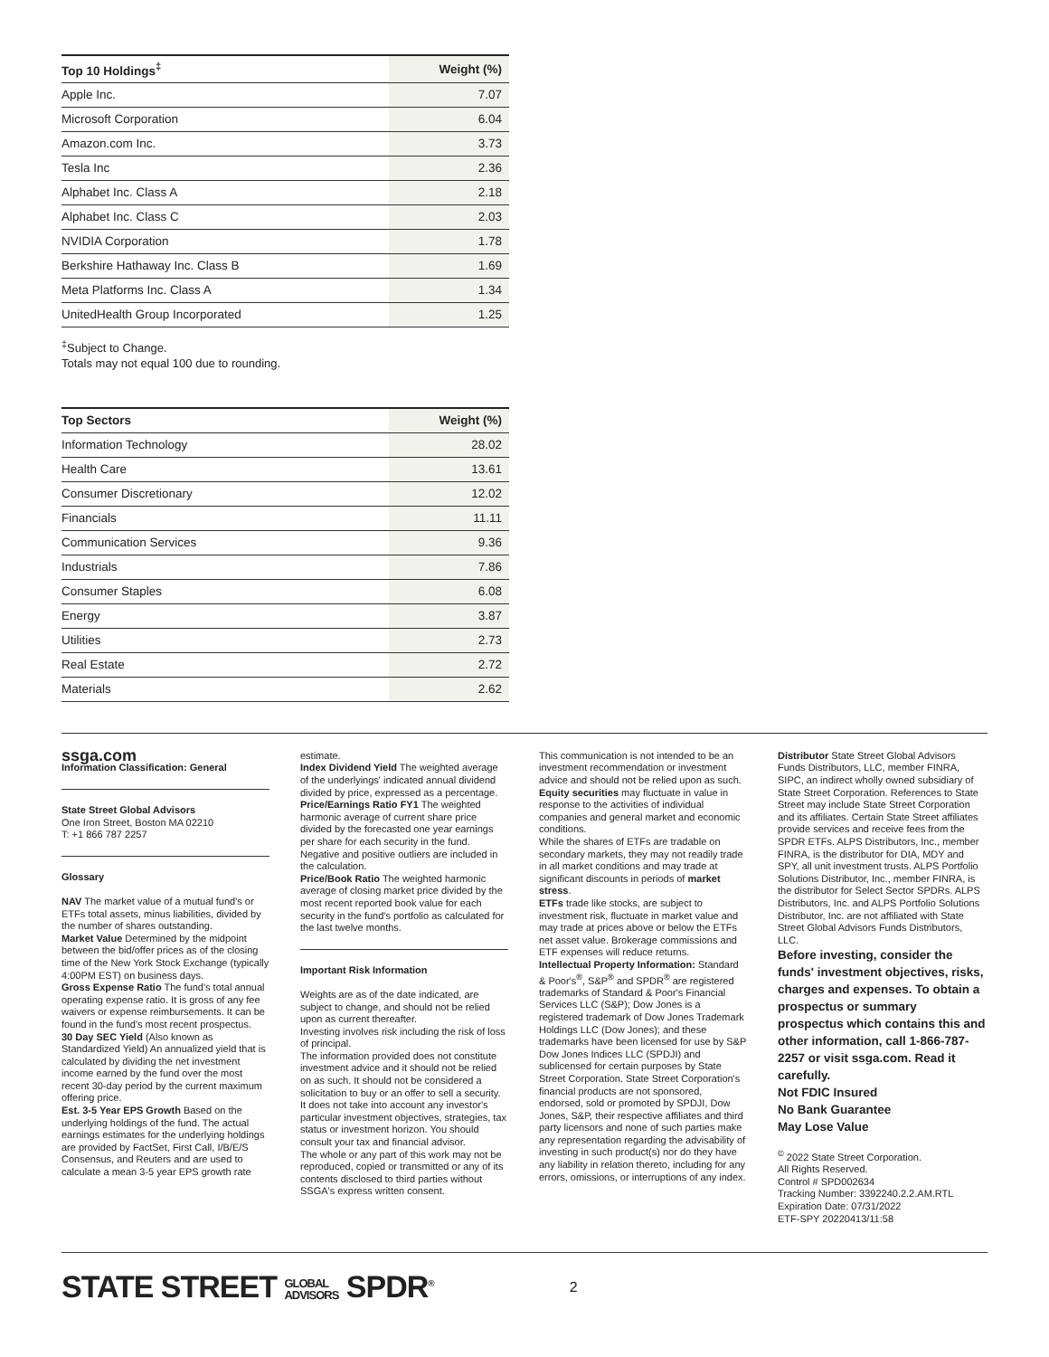| Top 10 Holdings<sup>‡</sup> | Weight (%) |
| --- | --- |
| Apple Inc. | 7.07 |
| Microsoft Corporation | 6.04 |
| Amazon.com Inc. | 3.73 |
| Tesla Inc | 2.36 |
| Alphabet Inc. Class A | 2.18 |
| Alphabet Inc. Class C | 2.03 |
| NVIDIA Corporation | 1.78 |
| Berkshire Hathaway Inc. Class B | 1.69 |
| Meta Platforms Inc. Class A | 1.34 |
| UnitedHealth Group Incorporated | 1.25 |
<sup>‡</sup> Subject to Change.
Totals may not equal 100 due to rounding.
| Top Sectors | Weight (%) |
| --- | --- |
| Information Technology | 28.02 |
| Health Care | 13.61 |
| Consumer Discretionary | 12.02 |
| Financials | 11.11 |
| Communication Services | 9.36 |
| Industrials | 7.86 |
| Consumer Staples | 6.08 |
| Energy | 3.87 |
| Utilities | 2.73 |
| Real Estate | 2.72 |
| Materials | 2.62 |
ssga.com
Information Classification: General
State Street Global Advisors
One Iron Street, Boston MA 02210
T: +1 866 787 2257
Glossary
NAV The market value of a mutual fund's or ETFs total assets, minus liabilities, divided by the number of shares outstanding.
Market Value Determined by the midpoint between the bid/offer prices as of the closing time of the New York Stock Exchange (typically 4:00PM EST) on business days.
Gross Expense Ratio The fund's total annual operating expense ratio. It is gross of any fee waivers or expense reimbursements. It can be found in the fund's most recent prospectus.
30 Day SEC Yield (Also known as Standardized Yield) An annualized yield that is calculated by dividing the net investment income earned by the fund over the most recent 30-day period by the current maximum offering price.
Est. 3-5 Year EPS Growth Based on the underlying holdings of the fund. The actual earnings estimates for the underlying holdings are provided by FactSet, First Call, I/B/E/S Consensus, and Reuters and are used to calculate a mean 3-5 year EPS growth rate
estimate.
Index Dividend Yield The weighted average of the underlyings' indicated annual dividend divided by price, expressed as a percentage.
Price/Earnings Ratio FY1 The weighted harmonic average of current share price divided by the forecasted one year earnings per share for each security in the fund. Negative and positive outliers are included in the calculation.
Price/Book Ratio The weighted harmonic average of closing market price divided by the most recent reported book value for each security in the fund's portfolio as calculated for the last twelve months.
Important Risk Information
Weights are as of the date indicated, are subject to change, and should not be relied upon as current thereafter.
Investing involves risk including the risk of loss of principal.
The information provided does not constitute investment advice and it should not be relied on as such. It should not be considered a solicitation to buy or an offer to sell a security. It does not take into account any investor's particular investment objectives, strategies, tax status or investment horizon. You should consult your tax and financial advisor.
The whole or any part of this work may not be reproduced, copied or transmitted or any of its contents disclosed to third parties without SSGA's express written consent.
This communication is not intended to be an investment recommendation or investment advice and should not be relied upon as such.
Equity securities may fluctuate in value in response to the activities of individual companies and general market and economic conditions.
While the shares of ETFs are tradable on secondary markets, they may not readily trade in all market conditions and may trade at significant discounts in periods of market stress.
ETFs trade like stocks, are subject to investment risk, fluctuate in market value and may trade at prices above or below the ETFs net asset value. Brokerage commissions and ETF expenses will reduce returns.
Intellectual Property Information: Standard & Poor's<sup>®</sup>, S&P<sup>®</sup> and SPDR<sup>®</sup> are registered trademarks of Standard & Poor's Financial Services LLC (S&P); Dow Jones is a registered trademark of Dow Jones Trademark Holdings LLC (Dow Jones); and these trademarks have been licensed for use by S&P Dow Jones Indices LLC (SPDJI) and sublicensed for certain purposes by State Street Corporation. State Street Corporation's financial products are not sponsored, endorsed, sold or promoted by SPDJI, Dow Jones, S&P, their respective affiliates and third party licensors and none of such parties make any representation regarding the advisability of investing in such product(s) nor do they have any liability in relation thereto, including for any errors, omissions, or interruptions of any index.
Distributor State Street Global Advisors Funds Distributors, LLC, member FINRA, SIPC, an indirect wholly owned subsidiary of State Street Corporation. References to State Street may include State Street Corporation and its affiliates. Certain State Street affiliates provide services and receive fees from the SPDR ETFs. ALPS Distributors, Inc., member FINRA, is the distributor for DIA, MDY and SPY, all unit investment trusts. ALPS Portfolio Solutions Distributor, Inc., member FINRA, is the distributor for Select Sector SPDRs. ALPS Distributors, Inc. and ALPS Portfolio Solutions Distributor, Inc. are not affiliated with State Street Global Advisors Funds Distributors, LLC.
Before investing, consider the funds' investment objectives, risks, charges and expenses. To obtain a prospectus or summary prospectus which contains this and other information, call 1-866-787-2257 or visit ssga.com. Read it carefully.
Not FDIC Insured
No Bank Guarantee
May Lose Value
<sup>©</sup> 2022 State Street Corporation.
All Rights Reserved.
Control # SPD002634
Tracking Number: 3392240.2.2.AM.RTL
Expiration Date: 07/31/2022
ETF-SPY 20220413/11:58
STATE STREET GLOBAL
ADVISORS SPDR<sup>®</sup>
2